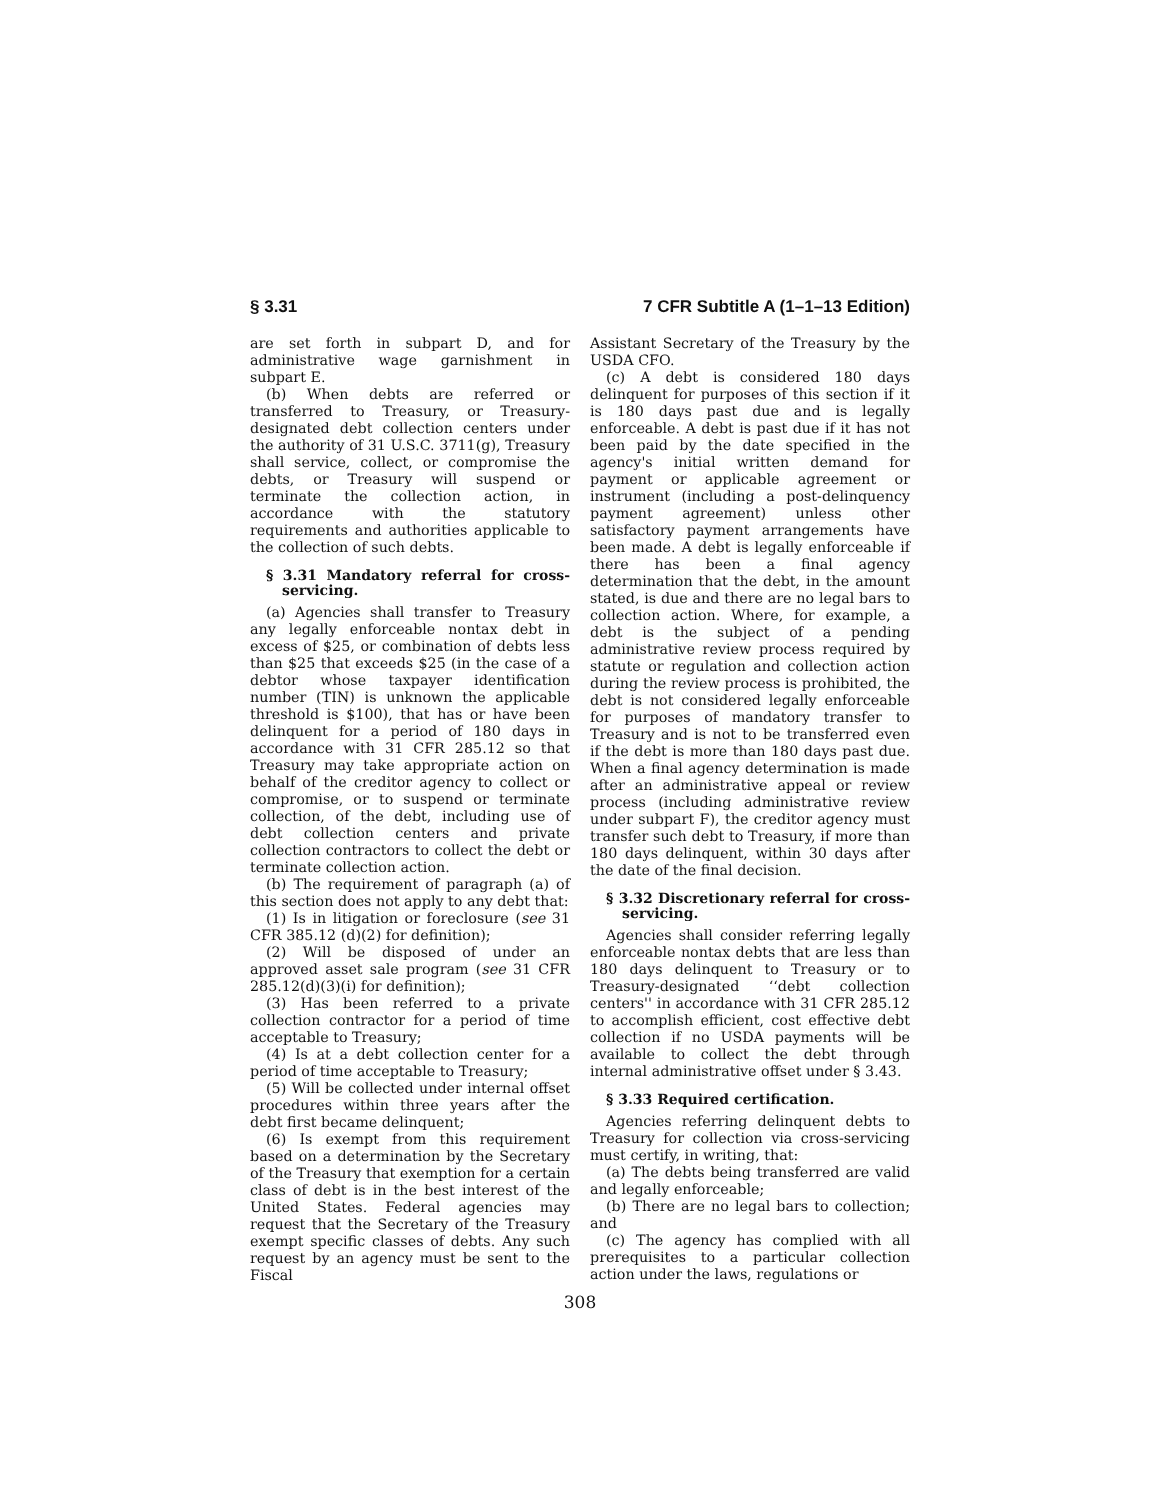§ 3.31 7 CFR Subtitle A (1–1–13 Edition)
are set forth in subpart D, and for administrative wage garnishment in subpart E.
(b) When debts are referred or transferred to Treasury, or Treasury-designated debt collection centers under the authority of 31 U.S.C. 3711(g), Treasury shall service, collect, or compromise the debts, or Treasury will suspend or terminate the collection action, in accordance with the statutory requirements and authorities applicable to the collection of such debts.
§ 3.31 Mandatory referral for cross-servicing.
(a) Agencies shall transfer to Treasury any legally enforceable nontax debt in excess of $25, or combination of debts less than $25 that exceeds $25 (in the case of a debtor whose taxpayer identification number (TIN) is unknown the applicable threshold is $100), that has or have been delinquent for a period of 180 days in accordance with 31 CFR 285.12 so that Treasury may take appropriate action on behalf of the creditor agency to collect or compromise, or to suspend or terminate collection, of the debt, including use of debt collection centers and private collection contractors to collect the debt or terminate collection action.
(b) The requirement of paragraph (a) of this section does not apply to any debt that:
(1) Is in litigation or foreclosure (see 31 CFR 385.12 (d)(2) for definition);
(2) Will be disposed of under an approved asset sale program (see 31 CFR 285.12(d)(3)(i) for definition);
(3) Has been referred to a private collection contractor for a period of time acceptable to Treasury;
(4) Is at a debt collection center for a period of time acceptable to Treasury;
(5) Will be collected under internal offset procedures within three years after the debt first became delinquent;
(6) Is exempt from this requirement based on a determination by the Secretary of the Treasury that exemption for a certain class of debt is in the best interest of the United States. Federal agencies may request that the Secretary of the Treasury exempt specific classes of debts. Any such request by an agency must be sent to the Fiscal
Assistant Secretary of the Treasury by the USDA CFO.
(c) A debt is considered 180 days delinquent for purposes of this section if it is 180 days past due and is legally enforceable. A debt is past due if it has not been paid by the date specified in the agency's initial written demand for payment or applicable agreement or instrument (including a post-delinquency payment agreement) unless other satisfactory payment arrangements have been made. A debt is legally enforceable if there has been a final agency determination that the debt, in the amount stated, is due and there are no legal bars to collection action. Where, for example, a debt is the subject of a pending administrative review process required by statute or regulation and collection action during the review process is prohibited, the debt is not considered legally enforceable for purposes of mandatory transfer to Treasury and is not to be transferred even if the debt is more than 180 days past due. When a final agency determination is made after an administrative appeal or review process (including administrative review under subpart F), the creditor agency must transfer such debt to Treasury, if more than 180 days delinquent, within 30 days after the date of the final decision.
§ 3.32 Discretionary referral for cross-servicing.
Agencies shall consider referring legally enforceable nontax debts that are less than 180 days delinquent to Treasury or to Treasury-designated ‘‘debt collection centers'' in accordance with 31 CFR 285.12 to accomplish efficient, cost effective debt collection if no USDA payments will be available to collect the debt through internal administrative offset under § 3.43.
§ 3.33 Required certification.
Agencies referring delinquent debts to Treasury for collection via cross-servicing must certify, in writing, that:
(a) The debts being transferred are valid and legally enforceable;
(b) There are no legal bars to collection; and
(c) The agency has complied with all prerequisites to a particular collection action under the laws, regulations or
308